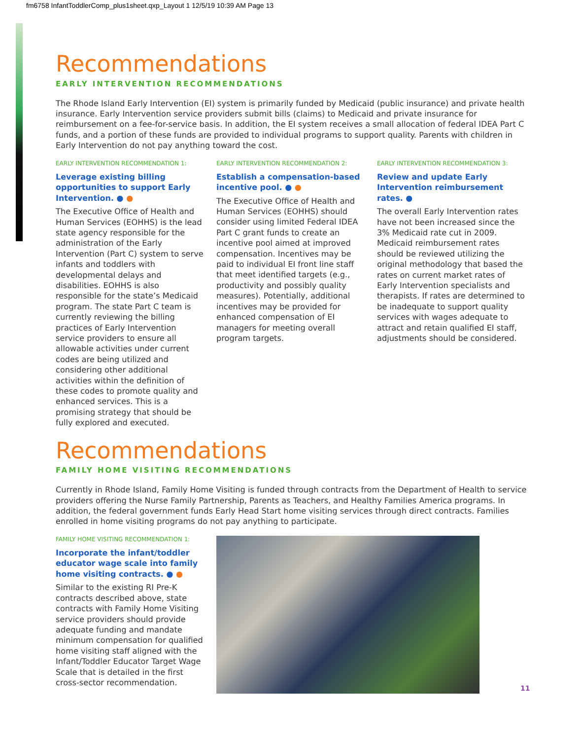fm6758 InfantToddlerComp_plus1sheet.qxp_Layout 1 12/5/19 10:39 AM Page 13
Recommendations
EARLY INTERVENTION RECOMMENDATIONS
The Rhode Island Early Intervention (EI) system is primarily funded by Medicaid (public insurance) and private health insurance. Early Intervention service providers submit bills (claims) to Medicaid and private insurance for reimbursement on a fee-for-service basis. In addition, the EI system receives a small allocation of federal IDEA Part C funds, and a portion of these funds are provided to individual programs to support quality. Parents with children in Early Intervention do not pay anything toward the cost.
EARLY INTERVENTION RECOMMENDATION 1:
Leverage existing billing opportunities to support Early Intervention. ● ●
The Executive Office of Health and Human Services (EOHHS) is the lead state agency responsible for the administration of the Early Intervention (Part C) system to serve infants and toddlers with developmental delays and disabilities. EOHHS is also responsible for the state’s Medicaid program. The state Part C team is currently reviewing the billing practices of Early Intervention service providers to ensure all allowable activities under current codes are being utilized and considering other additional activities within the definition of these codes to promote quality and enhanced services. This is a promising strategy that should be fully explored and executed.
EARLY INTERVENTION RECOMMENDATION 2:
Establish a compensation-based incentive pool. ● ●
The Executive Office of Health and Human Services (EOHHS) should consider using limited Federal IDEA Part C grant funds to create an incentive pool aimed at improved compensation. Incentives may be paid to individual EI front line staff that meet identified targets (e.g., productivity and possibly quality measures). Potentially, additional incentives may be provided for enhanced compensation of EI managers for meeting overall program targets.
EARLY INTERVENTION RECOMMENDATION 3:
Review and update Early Intervention reimbursement rates. ●
The overall Early Intervention rates have not been increased since the 3% Medicaid rate cut in 2009. Medicaid reimbursement rates should be reviewed utilizing the original methodology that based the rates on current market rates of Early Intervention specialists and therapists. If rates are determined to be inadequate to support quality services with wages adequate to attract and retain qualified EI staff, adjustments should be considered.
Recommendations
FAMILY HOME VISITING RECOMMENDATIONS
Currently in Rhode Island, Family Home Visiting is funded through contracts from the Department of Health to service providers offering the Nurse Family Partnership, Parents as Teachers, and Healthy Families America programs. In addition, the federal government funds Early Head Start home visiting services through direct contracts. Families enrolled in home visiting programs do not pay anything to participate.
FAMILY HOME VISITING RECOMMENDATION 1:
Incorporate the infant/toddler educator wage scale into family home visiting contracts. ● ●
Similar to the existing RI Pre-K contracts described above, state contracts with Family Home Visiting service providers should provide adequate funding and mandate minimum compensation for qualified home visiting staff aligned with the Infant/Toddler Educator Target Wage Scale that is detailed in the first cross-sector recommendation.
11